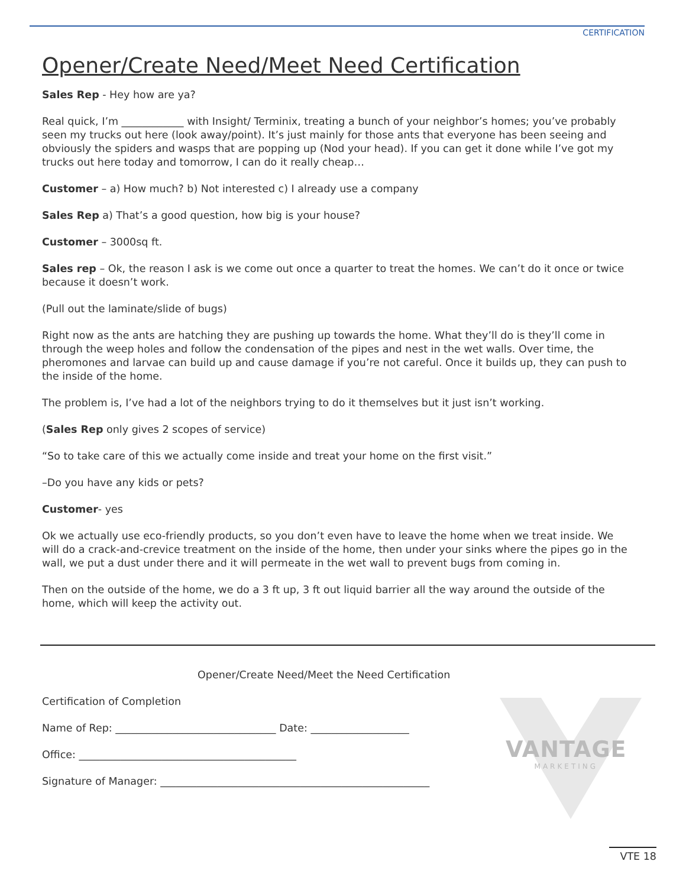CERTIFICATION
VANTAGE
MARKETING
Opener/Create Need/Meet Need Certification
Sales Rep - Hey how are ya?
Real quick, I’m ____________ with Insight/ Terminix, treating a bunch of your neighbor’s homes; you’ve probably seen my trucks out here (look away/point). It’s just mainly for those ants that everyone has been seeing and obviously the spiders and wasps that are popping up (Nod your head). If you can get it done while I’ve got my trucks out here today and tomorrow, I can do it really cheap…
Customer – a) How much? b) Not interested c) I already use a company
Sales Rep a) That’s a good question, how big is your house?
Customer – 3000sq ft.
Sales rep – Ok, the reason I ask is we come out once a quarter to treat the homes. We can’t do it once or twice because it doesn’t work.
(Pull out the laminate/slide of bugs)
Right now as the ants are hatching they are pushing up towards the home. What they’ll do is they’ll come in through the weep holes and follow the condensation of the pipes and nest in the wet walls. Over time, the pheromones and larvae can build up and cause damage if you’re not careful. Once it builds up, they can push to the inside of the home.
The problem is, I’ve had a lot of the neighbors trying to do it themselves but it just isn’t working.
(Sales Rep only gives 2 scopes of service)
“So to take care of this we actually come inside and treat your home on the first visit.”
–Do you have any kids or pets?
Customer- yes
Ok we actually use eco-friendly products, so you don’t even have to leave the home when we treat inside. We will do a crack-and-crevice treatment on the inside of the home, then under your sinks where the pipes go in the wall, we put a dust under there and it will permeate in the wet wall to prevent bugs from coming in.
Then on the outside of the home, we do a 3 ft up, 3 ft out liquid barrier all the way around the outside of the home, which will keep the activity out.
Opener/Create Need/Meet the Need Certification
Certification of Completion
Name of Rep: _______________________________ Date: ___________________
Office: __________________________________________
Signature of Manager: ____________________________________________________
VTE 18